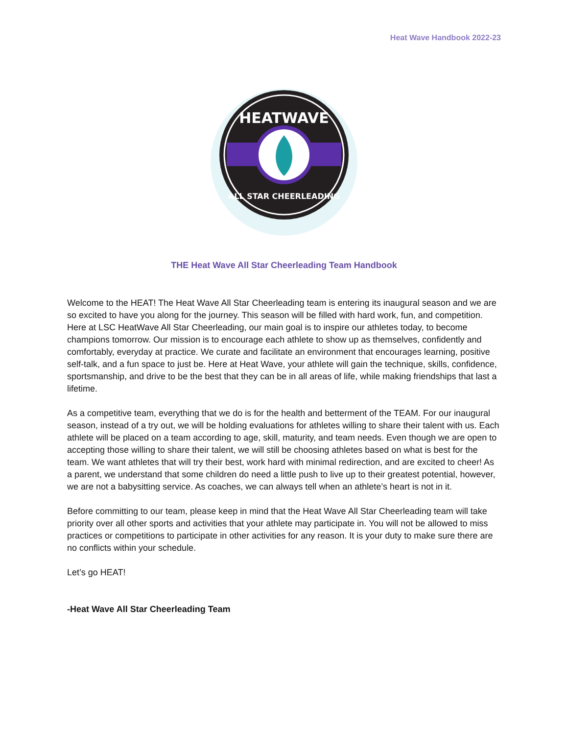Heat Wave Handbook 2022-23
HEATWAVE
ALL STAR CHEERLEADING
THE Heat Wave All Star Cheerleading Team Handbook
Welcome to the HEAT! The Heat Wave All Star Cheerleading team is entering its inaugural season and we are so excited to have you along for the journey. This season will be filled with hard work, fun, and competition. Here at LSC HeatWave All Star Cheerleading, our main goal is to inspire our athletes today, to become champions tomorrow. Our mission is to encourage each athlete to show up as themselves, confidently and comfortably, everyday at practice. We curate and facilitate an environment that encourages learning, positive self-talk, and a fun space to just be. Here at Heat Wave, your athlete will gain the technique, skills, confidence, sportsmanship, and drive to be the best that they can be in all areas of life, while making friendships that last a lifetime.
As a competitive team, everything that we do is for the health and betterment of the TEAM. For our inaugural season, instead of a try out, we will be holding evaluations for athletes willing to share their talent with us. Each athlete will be placed on a team according to age, skill, maturity, and team needs. Even though we are open to accepting those willing to share their talent, we will still be choosing athletes based on what is best for the team. We want athletes that will try their best, work hard with minimal redirection, and are excited to cheer! As a parent, we understand that some children do need a little push to live up to their greatest potential, however, we are not a babysitting service. As coaches, we can always tell when an athlete’s heart is not in it.
Before committing to our team, please keep in mind that the Heat Wave All Star Cheerleading team will take priority over all other sports and activities that your athlete may participate in. You will not be allowed to miss practices or competitions to participate in other activities for any reason. It is your duty to make sure there are no conflicts within your schedule.
Let’s go HEAT!
-Heat Wave All Star Cheerleading Team